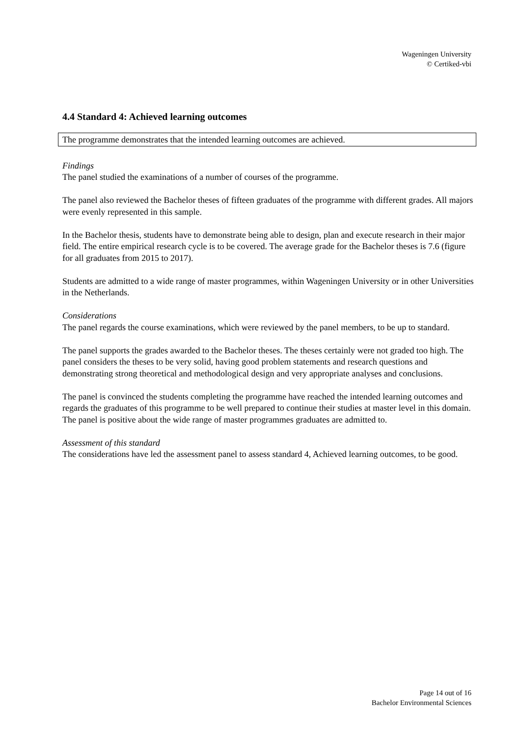Wageningen University
© Certiked-vbi
4.4 Standard 4: Achieved learning outcomes
The programme demonstrates that the intended learning outcomes are achieved.
Findings
The panel studied the examinations of a number of courses of the programme.
The panel also reviewed the Bachelor theses of fifteen graduates of the programme with different grades. All majors were evenly represented in this sample.
In the Bachelor thesis, students have to demonstrate being able to design, plan and execute research in their major field. The entire empirical research cycle is to be covered. The average grade for the Bachelor theses is 7.6 (figure for all graduates from 2015 to 2017).
Students are admitted to a wide range of master programmes, within Wageningen University or in other Universities in the Netherlands.
Considerations
The panel regards the course examinations, which were reviewed by the panel members, to be up to standard.
The panel supports the grades awarded to the Bachelor theses. The theses certainly were not graded too high. The panel considers the theses to be very solid, having good problem statements and research questions and demonstrating strong theoretical and methodological design and very appropriate analyses and conclusions.
The panel is convinced the students completing the programme have reached the intended learning outcomes and regards the graduates of this programme to be well prepared to continue their studies at master level in this domain. The panel is positive about the wide range of master programmes graduates are admitted to.
Assessment of this standard
The considerations have led the assessment panel to assess standard 4, Achieved learning outcomes, to be good.
Page 14 out of 16
Bachelor Environmental Sciences